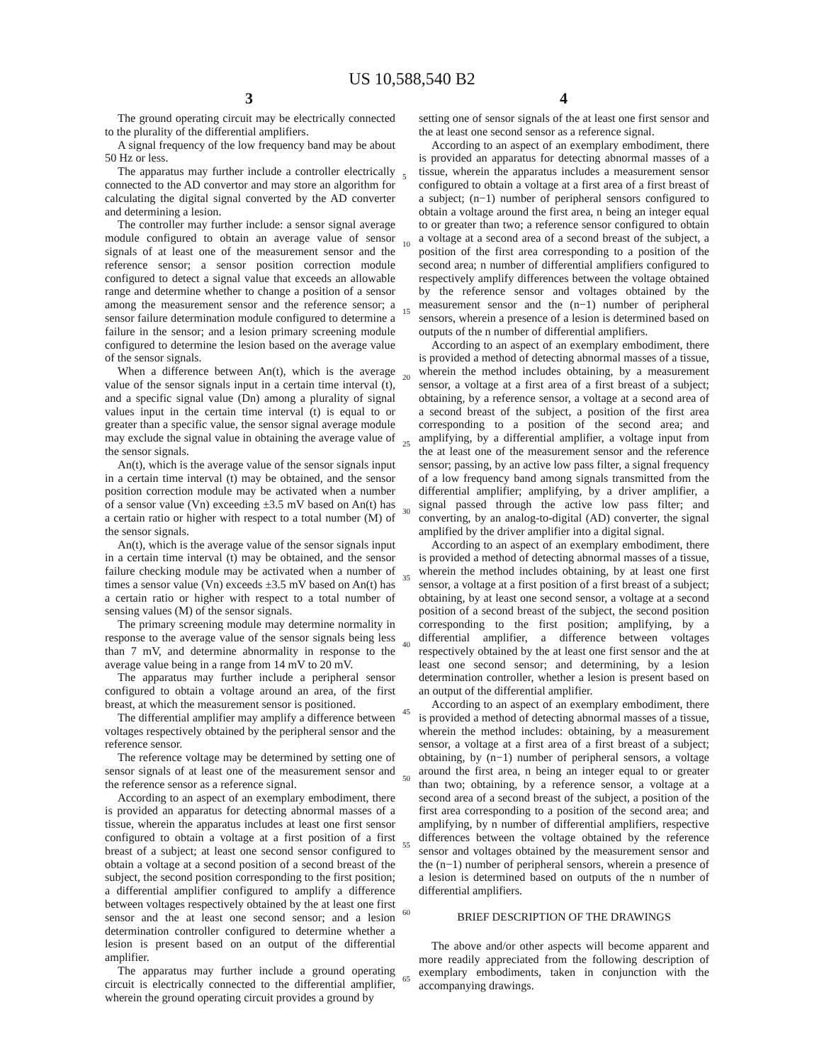US 10,588,540 B2
3 4
The ground operating circuit may be electrically connected to the plurality of the differential amplifiers.
A signal frequency of the low frequency band may be about 50 Hz or less.
The apparatus may further include a controller electrically connected to the AD convertor and may store an algorithm for calculating the digital signal converted by the AD converter and determining a lesion.
The controller may further include: a sensor signal average module configured to obtain an average value of sensor signals of at least one of the measurement sensor and the reference sensor; a sensor position correction module configured to detect a signal value that exceeds an allowable range and determine whether to change a position of a sensor among the measurement sensor and the reference sensor; a sensor failure determination module configured to determine a failure in the sensor; and a lesion primary screening module configured to determine the lesion based on the average value of the sensor signals.
When a difference between An(t), which is the average value of the sensor signals input in a certain time interval (t), and a specific signal value (Dn) among a plurality of signal values input in the certain time interval (t) is equal to or greater than a specific value, the sensor signal average module may exclude the signal value in obtaining the average value of the sensor signals.
An(t), which is the average value of the sensor signals input in a certain time interval (t) may be obtained, and the sensor position correction module may be activated when a number of a sensor value (Vn) exceeding ±3.5 mV based on An(t) has a certain ratio or higher with respect to a total number (M) of the sensor signals.
An(t), which is the average value of the sensor signals input in a certain time interval (t) may be obtained, and the sensor failure checking module may be activated when a number of times a sensor value (Vn) exceeds ±3.5 mV based on An(t) has a certain ratio or higher with respect to a total number of sensing values (M) of the sensor signals.
The primary screening module may determine normality in response to the average value of the sensor signals being less than 7 mV, and determine abnormality in response to the average value being in a range from 14 mV to 20 mV.
The apparatus may further include a peripheral sensor configured to obtain a voltage around an area, of the first breast, at which the measurement sensor is positioned.
The differential amplifier may amplify a difference between voltages respectively obtained by the peripheral sensor and the reference sensor.
The reference voltage may be determined by setting one of sensor signals of at least one of the measurement sensor and the reference sensor as a reference signal.
According to an aspect of an exemplary embodiment, there is provided an apparatus for detecting abnormal masses of a tissue, wherein the apparatus includes at least one first sensor configured to obtain a voltage at a first position of a first breast of a subject; at least one second sensor configured to obtain a voltage at a second position of a second breast of the subject, the second position corresponding to the first position; a differential amplifier configured to amplify a difference between voltages respectively obtained by the at least one first sensor and the at least one second sensor; and a lesion determination controller configured to determine whether a lesion is present based on an output of the differential amplifier.
The apparatus may further include a ground operating circuit is electrically connected to the differential amplifier, wherein the ground operating circuit provides a ground by
5
10
15
20
25
30
35
40
45
50
55
60
65
setting one of sensor signals of the at least one first sensor and the at least one second sensor as a reference signal.
According to an aspect of an exemplary embodiment, there is provided an apparatus for detecting abnormal masses of a tissue, wherein the apparatus includes a measurement sensor configured to obtain a voltage at a first area of a first breast of a subject; (n−1) number of peripheral sensors configured to obtain a voltage around the first area, n being an integer equal to or greater than two; a reference sensor configured to obtain a voltage at a second area of a second breast of the subject, a position of the first area corresponding to a position of the second area; n number of differential amplifiers configured to respectively amplify differences between the voltage obtained by the reference sensor and voltages obtained by the measurement sensor and the (n−1) number of peripheral sensors, wherein a presence of a lesion is determined based on outputs of the n number of differential amplifiers.
According to an aspect of an exemplary embodiment, there is provided a method of detecting abnormal masses of a tissue, wherein the method includes obtaining, by a measurement sensor, a voltage at a first area of a first breast of a subject; obtaining, by a reference sensor, a voltage at a second area of a second breast of the subject, a position of the first area corresponding to a position of the second area; and amplifying, by a differential amplifier, a voltage input from the at least one of the measurement sensor and the reference sensor; passing, by an active low pass filter, a signal frequency of a low frequency band among signals transmitted from the differential amplifier; amplifying, by a driver amplifier, a signal passed through the active low pass filter; and converting, by an analog-to-digital (AD) converter, the signal amplified by the driver amplifier into a digital signal.
According to an aspect of an exemplary embodiment, there is provided a method of detecting abnormal masses of a tissue, wherein the method includes obtaining, by at least one first sensor, a voltage at a first position of a first breast of a subject; obtaining, by at least one second sensor, a voltage at a second position of a second breast of the subject, the second position corresponding to the first position; amplifying, by a differential amplifier, a difference between voltages respectively obtained by the at least one first sensor and the at least one second sensor; and determining, by a lesion determination controller, whether a lesion is present based on an output of the differential amplifier.
According to an aspect of an exemplary embodiment, there is provided a method of detecting abnormal masses of a tissue, wherein the method includes: obtaining, by a measurement sensor, a voltage at a first area of a first breast of a subject; obtaining, by (n−1) number of peripheral sensors, a voltage around the first area, n being an integer equal to or greater than two; obtaining, by a reference sensor, a voltage at a second area of a second breast of the subject, a position of the first area corresponding to a position of the second area; and amplifying, by n number of differential amplifiers, respective differences between the voltage obtained by the reference sensor and voltages obtained by the measurement sensor and the (n−1) number of peripheral sensors, wherein a presence of a lesion is determined based on outputs of the n number of differential amplifiers.
BRIEF DESCRIPTION OF THE DRAWINGS
The above and/or other aspects will become apparent and more readily appreciated from the following description of exemplary embodiments, taken in conjunction with the accompanying drawings.